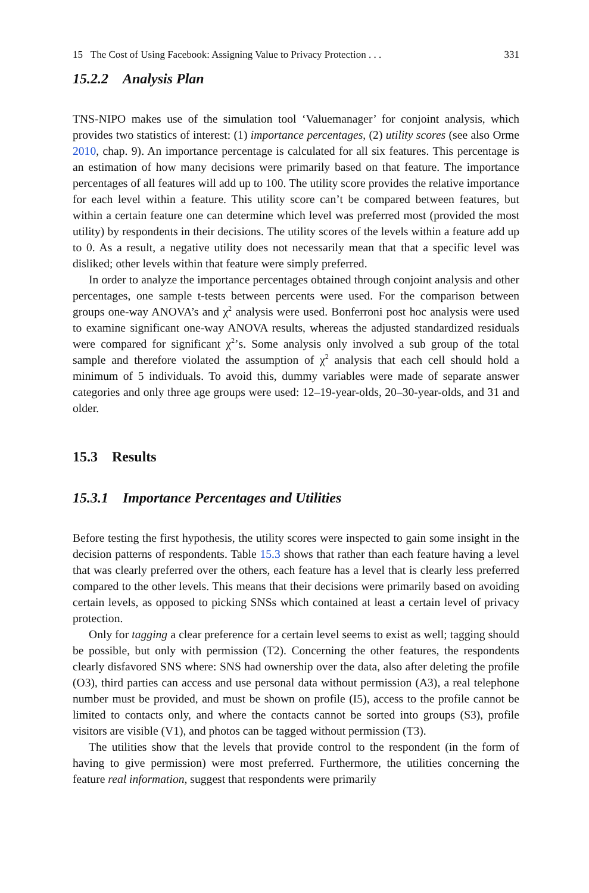15 The Cost of Using Facebook: Assigning Value to Privacy Protection . . . 331
15.2.2 Analysis Plan
TNS-NIPO makes use of the simulation tool ‘Valuemanager’ for conjoint analysis, which provides two statistics of interest: (1) importance percentages, (2) utility scores (see also Orme 2010, chap. 9). An importance percentage is calculated for all six features. This percentage is an estimation of how many decisions were primarily based on that feature. The importance percentages of all features will add up to 100. The utility score provides the relative importance for each level within a feature. This utility score can’t be compared between features, but within a certain feature one can determine which level was preferred most (provided the most utility) by respondents in their decisions. The utility scores of the levels within a feature add up to 0. As a result, a negative utility does not necessarily mean that that a specific level was disliked; other levels within that feature were simply preferred.
In order to analyze the importance percentages obtained through conjoint analysis and other percentages, one sample t-tests between percents were used. For the comparison between groups one-way ANOVA’s and χ<sup>2</sup> analysis were used. Bonferroni post hoc analysis were used to examine significant one-way ANOVA results, whereas the adjusted standardized residuals were compared for significant χ<sup>2</sup>’s. Some analysis only involved a sub group of the total sample and therefore violated the assumption of χ<sup>2</sup> analysis that each cell should hold a minimum of 5 individuals. To avoid this, dummy variables were made of separate answer categories and only three age groups were used: 12–19-year-olds, 20–30-year-olds, and 31 and older.
15.3 Results
15.3.1 Importance Percentages and Utilities
Before testing the first hypothesis, the utility scores were inspected to gain some insight in the decision patterns of respondents. Table 15.3 shows that rather than each feature having a level that was clearly preferred over the others, each feature has a level that is clearly less preferred compared to the other levels. This means that their decisions were primarily based on avoiding certain levels, as opposed to picking SNSs which contained at least a certain level of privacy protection.
Only for tagging a clear preference for a certain level seems to exist as well; tagging should be possible, but only with permission (T2). Concerning the other features, the respondents clearly disfavored SNS where: SNS had ownership over the data, also after deleting the profile (O3), third parties can access and use personal data without permission (A3), a real telephone number must be provided, and must be shown on profile (I5), access to the profile cannot be limited to contacts only, and where the contacts cannot be sorted into groups (S3), profile visitors are visible (V1), and photos can be tagged without permission (T3).
The utilities show that the levels that provide control to the respondent (in the form of having to give permission) were most preferred. Furthermore, the utilities concerning the feature real information, suggest that respondents were primarily